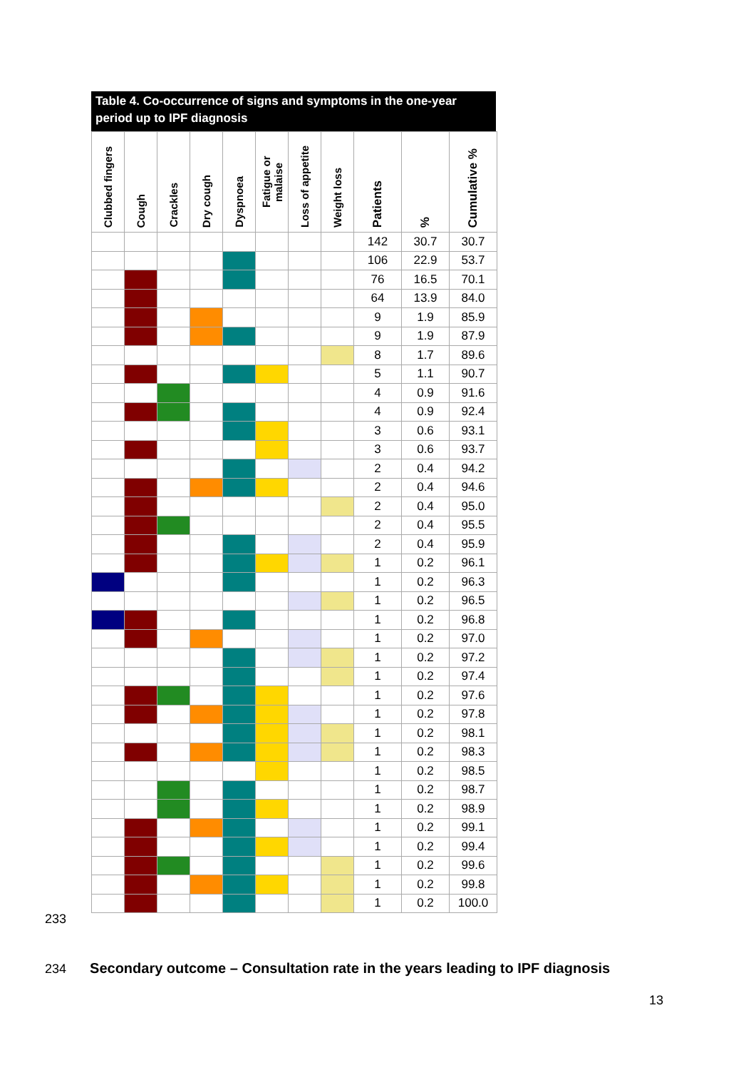Table 4. Co-occurrence of signs and symptoms in the one-year period up to IPF diagnosis
| Clubbed fingers | Cough | Crackles | Dry cough | Dyspnoea | Fatigue or malaise | Loss of appetite | Weight loss | Patients | % | Cumulative % |
| --- | --- | --- | --- | --- | --- | --- | --- | --- | --- | --- |
| | | | | | | | | 142 | 30.7 | 30.7 |
| | | | | | | | | 106 | 22.9 | 53.7 |
| | | | | | | | | 76 | 16.5 | 70.1 |
| | | | | | | | | 64 | 13.9 | 84.0 |
| | | | | | | | | 9 | 1.9 | 85.9 |
| | | | | | | | | 9 | 1.9 | 87.9 |
| | | | | | | | | 8 | 1.7 | 89.6 |
| | | | | | | | | 5 | 1.1 | 90.7 |
| | | | | | | | | 4 | 0.9 | 91.6 |
| | | | | | | | | 4 | 0.9 | 92.4 |
| | | | | | | | | 3 | 0.6 | 93.1 |
| | | | | | | | | 3 | 0.6 | 93.7 |
| | | | | | | | | 2 | 0.4 | 94.2 |
| | | | | | | | | 2 | 0.4 | 94.6 |
| | | | | | | | | 2 | 0.4 | 95.0 |
| | | | | | | | | 2 | 0.4 | 95.5 |
| | | | | | | | | 2 | 0.4 | 95.9 |
| | | | | | | | | 1 | 0.2 | 96.1 |
| | | | | | | | | 1 | 0.2 | 96.3 |
| | | | | | | | | 1 | 0.2 | 96.5 |
| | | | | | | | | 1 | 0.2 | 96.8 |
| | | | | | | | | 1 | 0.2 | 97.0 |
| | | | | | | | | 1 | 0.2 | 97.2 |
| | | | | | | | | 1 | 0.2 | 97.4 |
| | | | | | | | | 1 | 0.2 | 97.6 |
| | | | | | | | | 1 | 0.2 | 97.8 |
| | | | | | | | | 1 | 0.2 | 98.1 |
| | | | | | | | | 1 | 0.2 | 98.3 |
| | | | | | | | | 1 | 0.2 | 98.5 |
| | | | | | | | | 1 | 0.2 | 98.7 |
| | | | | | | | | 1 | 0.2 | 98.9 |
| | | | | | | | | 1 | 0.2 | 99.1 |
| | | | | | | | | 1 | 0.2 | 99.4 |
| | | | | | | | | 1 | 0.2 | 99.6 |
| | | | | | | | | 1 | 0.2 | 99.8 |
| | | | | | | | | 1 | 0.2 | 100.0 |
233
234 Secondary outcome – Consultation rate in the years leading to IPF diagnosis
13